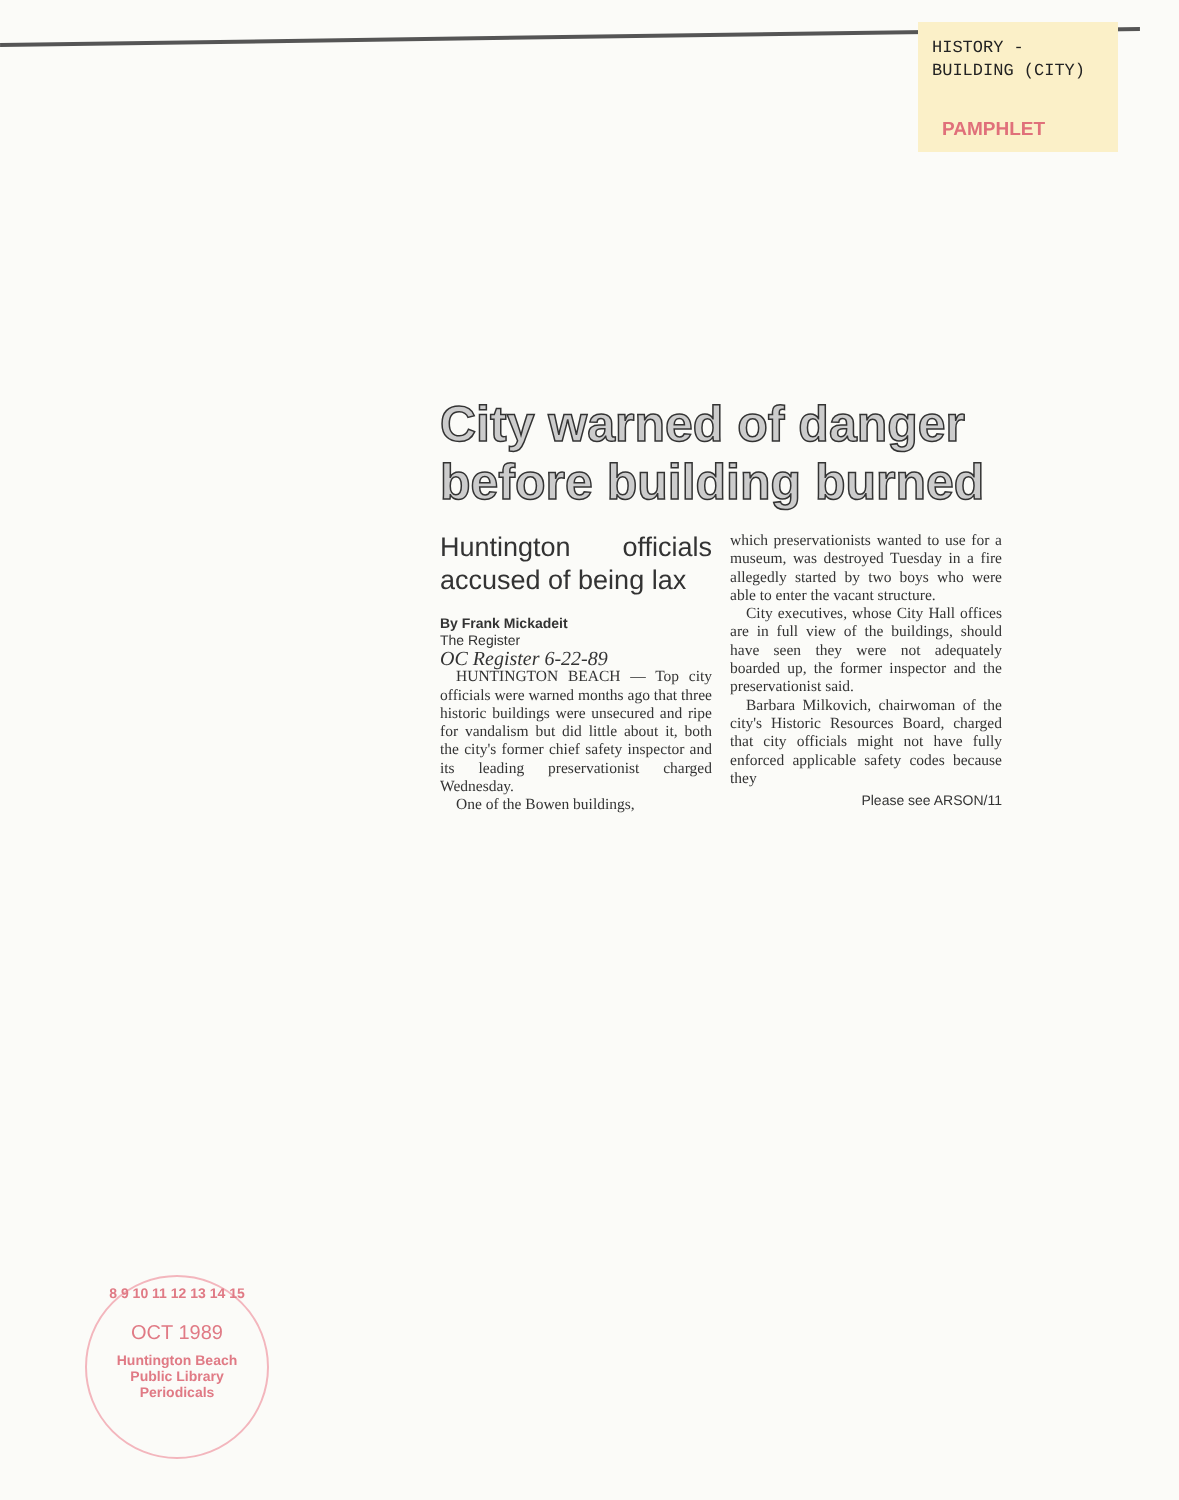HISTORY -
BUILDING (CITY)
PAMPHLET
City warned of danger before building burned
Huntington officials accused of being lax
By Frank Mickadeit
The Register
OC Register 6-22-89
HUNTINGTON BEACH — Top city officials were warned months ago that three historic buildings were unsecured and ripe for vandalism but did little about it, both the city's former chief safety inspector and its leading preservationist charged Wednesday.
One of the Bowen buildings,
which preservationists wanted to use for a museum, was destroyed Tuesday in a fire allegedly started by two boys who were able to enter the vacant structure.
City executives, whose City Hall offices are in full view of the buildings, should have seen they were not adequately boarded up, the former inspector and the preservationist said.
Barbara Milkovich, chairwoman of the city's Historic Resources Board, charged that city officials might not have fully enforced applicable safety codes because they
Please see ARSON/11
8 9 10 11 12 13 14 15
OCT 1989
Huntington Beach
Public Library
Periodicals